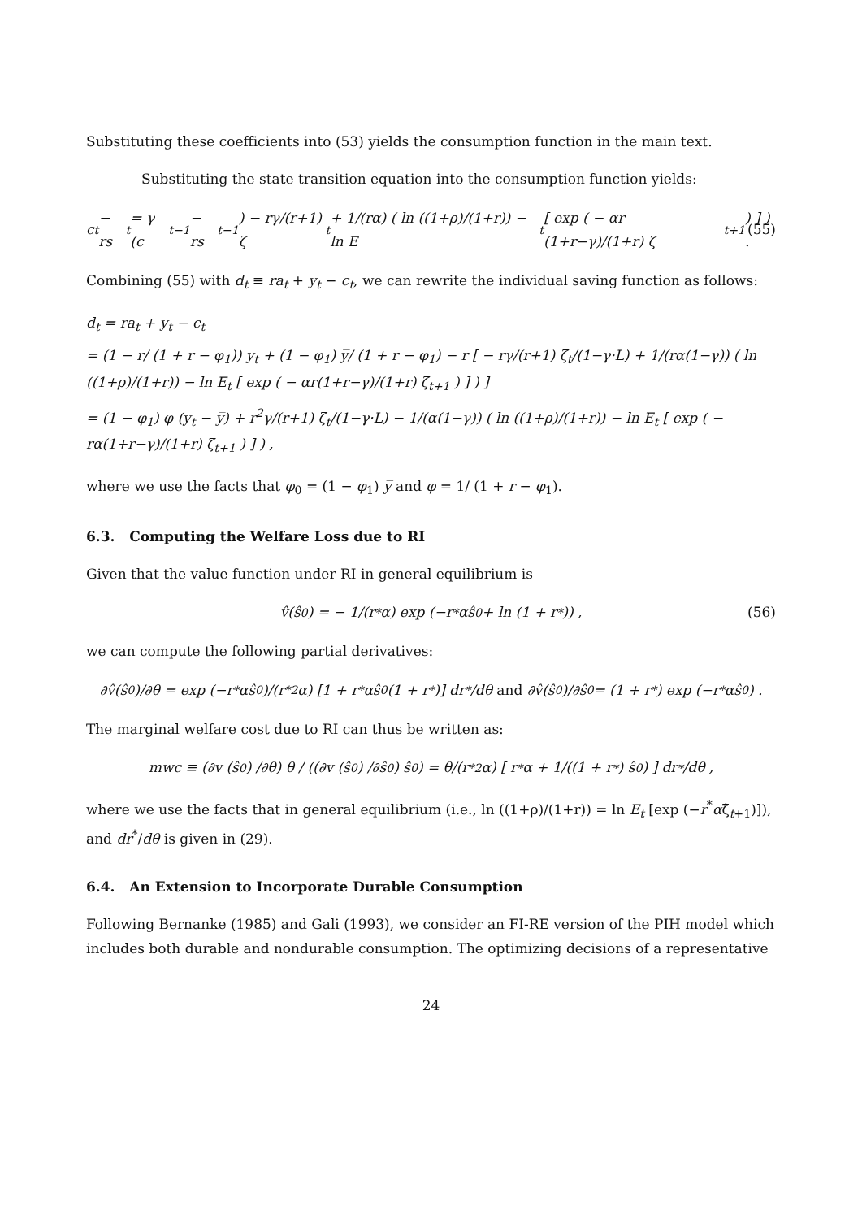Substituting these coefficients into (53) yields the consumption function in the main text.
Substituting the state transition equation into the consumption function yields:
c<sub>t</sub> − rs<sub>t</sub> = γ (c<sub>t−1</sub> − rs<sub>t−1</sub>) − rγ/(r+1) ζ<sub>t</sub> + 1/(rα) ( ln ((1+ρ)/(1+r)) − ln E<sub>t</sub> [ exp ( − αr (1+r−γ)/(1+r) ζ<sub>t+1</sub> ) ] ) . (55)
Combining (55) with d<sub>t</sub> ≡ ra<sub>t</sub> + y<sub>t</sub> − c<sub>t</sub>, we can rewrite the individual saving function as follows:
d<sub>t</sub> = ra<sub>t</sub> + y<sub>t</sub> − c<sub>t</sub>
= (1 − r/ (1 + r − φ<sub>1</sub>)) y<sub>t</sub> + (1 − φ<sub>1</sub>) y̅/ (1 + r − φ<sub>1</sub>) − r [ − rγ/(r+1) ζ<sub>t</sub>/(1−γ·L) + 1/(rα(1−γ)) ( ln ((1+ρ)/(1+r)) − ln E<sub>t</sub> [ exp ( − αr(1+r−γ)/(1+r) ζ<sub>t+1</sub> ) ] ) ]
= (1 − φ<sub>1</sub>) φ (y<sub>t</sub> − y̅) + r<sup>2</sup>γ/(r+1) ζ<sub>t</sub>/(1−γ·L) − 1/(α(1−γ)) ( ln ((1+ρ)/(1+r)) − ln E<sub>t</sub> [ exp ( − rα(1+r−γ)/(1+r) ζ<sub>t+1</sub> ) ] ) ,
where we use the facts that φ<sub>0</sub> = (1 − φ<sub>1</sub>) y̅ and φ = 1/ (1 + r − φ<sub>1</sub>).
6.3. Computing the Welfare Loss due to RI
Given that the value function under RI in general equilibrium is
v̂(ŝ<sub>0</sub>) = − 1/(r<sup>*</sup>α) exp (−r<sup>*</sup>αŝ<sub>0</sub> + ln (1 + r<sup>*</sup>)) , (56)
we can compute the following partial derivatives:
∂v̂(ŝ<sub>0</sub>)/∂θ = exp (−r<sup>*</sup>αŝ<sub>0</sub>)/(r<sup>*2</sup>α) [1 + r<sup>*</sup>αŝ<sub>0</sub> (1 + r<sup>*</sup>)] dr<sup>*</sup>/dθ and ∂v̂(ŝ<sub>0</sub>)/∂ŝ<sub>0</sub> = (1 + r<sup>*</sup>) exp (−r<sup>*</sup>αŝ<sub>0</sub>) .
The marginal welfare cost due to RI can thus be written as:
mwc ≡ (∂v (ŝ<sub>0</sub>) /∂θ) θ / ((∂v (ŝ<sub>0</sub>) /∂ŝ<sub>0</sub>) ŝ<sub>0</sub>) = θ/(r<sup>*2</sup>α) [ r<sup>*</sup>α + 1/((1 + r<sup>*</sup>) ŝ<sub>0</sub>) ] dr<sup>*</sup>/dθ ,
where we use the facts that in general equilibrium (i.e., ln ((1+ρ)/(1+r)) = ln E<sub>t</sub> [exp (−r<sup>*</sup>αζ̂<sub>t+1</sub>)]), and dr<sup>*</sup>/dθ is given in (29).
6.4. An Extension to Incorporate Durable Consumption
Following Bernanke (1985) and Gali (1993), we consider an FI-RE version of the PIH model which includes both durable and nondurable consumption. The optimizing decisions of a representative
24